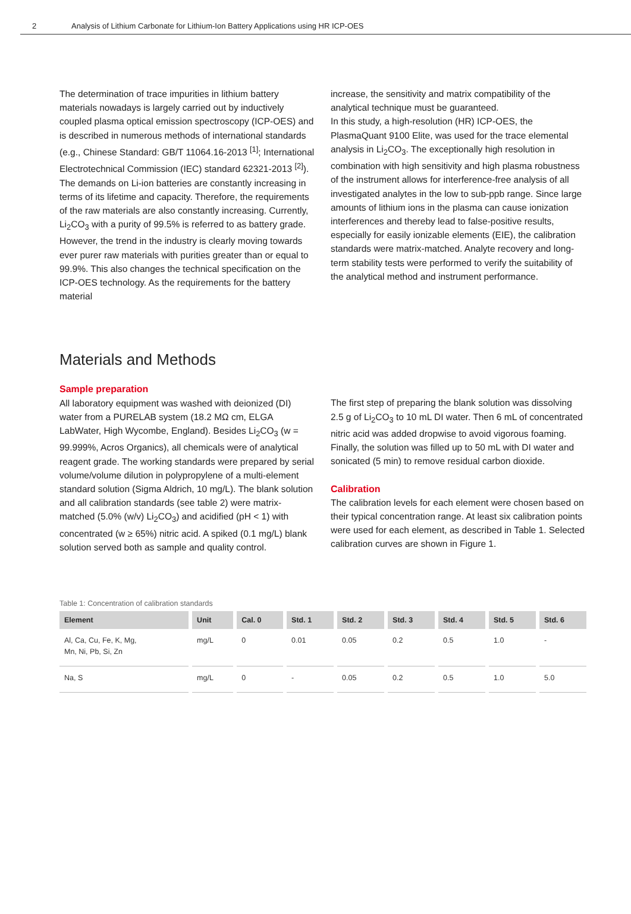2 Analysis of Lithium Carbonate for Lithium-Ion Battery Applications using HR ICP-OES
The determination of trace impurities in lithium battery materials nowadays is largely carried out by inductively coupled plasma optical emission spectroscopy (ICP-OES) and is described in numerous methods of international standards (e.g., Chinese Standard: GB/T 11064.16-2013 <sup>[1]</sup>; International Electrotechnical Commission (IEC) standard 62321-2013 <sup>[2]</sup>). The demands on Li-ion batteries are constantly increasing in terms of its lifetime and capacity. Therefore, the requirements of the raw materials are also constantly increasing. Currently, Li<sub>2</sub>CO<sub>3</sub> with a purity of 99.5% is referred to as battery grade. However, the trend in the industry is clearly moving towards ever purer raw materials with purities greater than or equal to 99.9%. This also changes the technical specification on the ICP-OES technology. As the requirements for the battery material
increase, the sensitivity and matrix compatibility of the analytical technique must be guaranteed.
In this study, a high-resolution (HR) ICP-OES, the PlasmaQuant 9100 Elite, was used for the trace elemental analysis in Li<sub>2</sub>CO<sub>3</sub>. The exceptionally high resolution in combination with high sensitivity and high plasma robustness of the instrument allows for interference-free analysis of all investigated analytes in the low to sub-ppb range. Since large amounts of lithium ions in the plasma can cause ionization interferences and thereby lead to false-positive results, especially for easily ionizable elements (EIE), the calibration standards were matrix-matched. Analyte recovery and long-term stability tests were performed to verify the suitability of the analytical method and instrument performance.
Materials and Methods
Sample preparation
All laboratory equipment was washed with deionized (DI) water from a PURELAB system (18.2 MΩ cm, ELGA LabWater, High Wycombe, England). Besides Li<sub>2</sub>CO<sub>3</sub> (w = 99.999%, Acros Organics), all chemicals were of analytical reagent grade. The working standards were prepared by serial volume/volume dilution in polypropylene of a multi-element standard solution (Sigma Aldrich, 10 mg/L). The blank solution and all calibration standards (see table 2) were matrix-matched (5.0% (w/v) Li<sub>2</sub>CO<sub>3</sub>) and acidified (pH < 1) with concentrated (w ≥ 65%) nitric acid. A spiked (0.1 mg/L) blank solution served both as sample and quality control.
The first step of preparing the blank solution was dissolving 2.5 g of Li<sub>2</sub>CO<sub>3</sub> to 10 mL DI water. Then 6 mL of concentrated nitric acid was added dropwise to avoid vigorous foaming. Finally, the solution was filled up to 50 mL with DI water and sonicated (5 min) to remove residual carbon dioxide.
Calibration
The calibration levels for each element were chosen based on their typical concentration range. At least six calibration points were used for each element, as described in Table 1. Selected calibration curves are shown in Figure 1.
Table 1: Concentration of calibration standards
| Element | Unit | Cal. 0 | Std. 1 | Std. 2 | Std. 3 | Std. 4 | Std. 5 | Std. 6 |
| --- | --- | --- | --- | --- | --- | --- | --- | --- |
| Al, Ca, Cu, Fe, K, Mg, Mn, Ni, Pb, Si, Zn | mg/L | 0 | 0.01 | 0.05 | 0.2 | 0.5 | 1.0 | - |
| Na, S | mg/L | 0 | - | 0.05 | 0.2 | 0.5 | 1.0 | 5.0 |